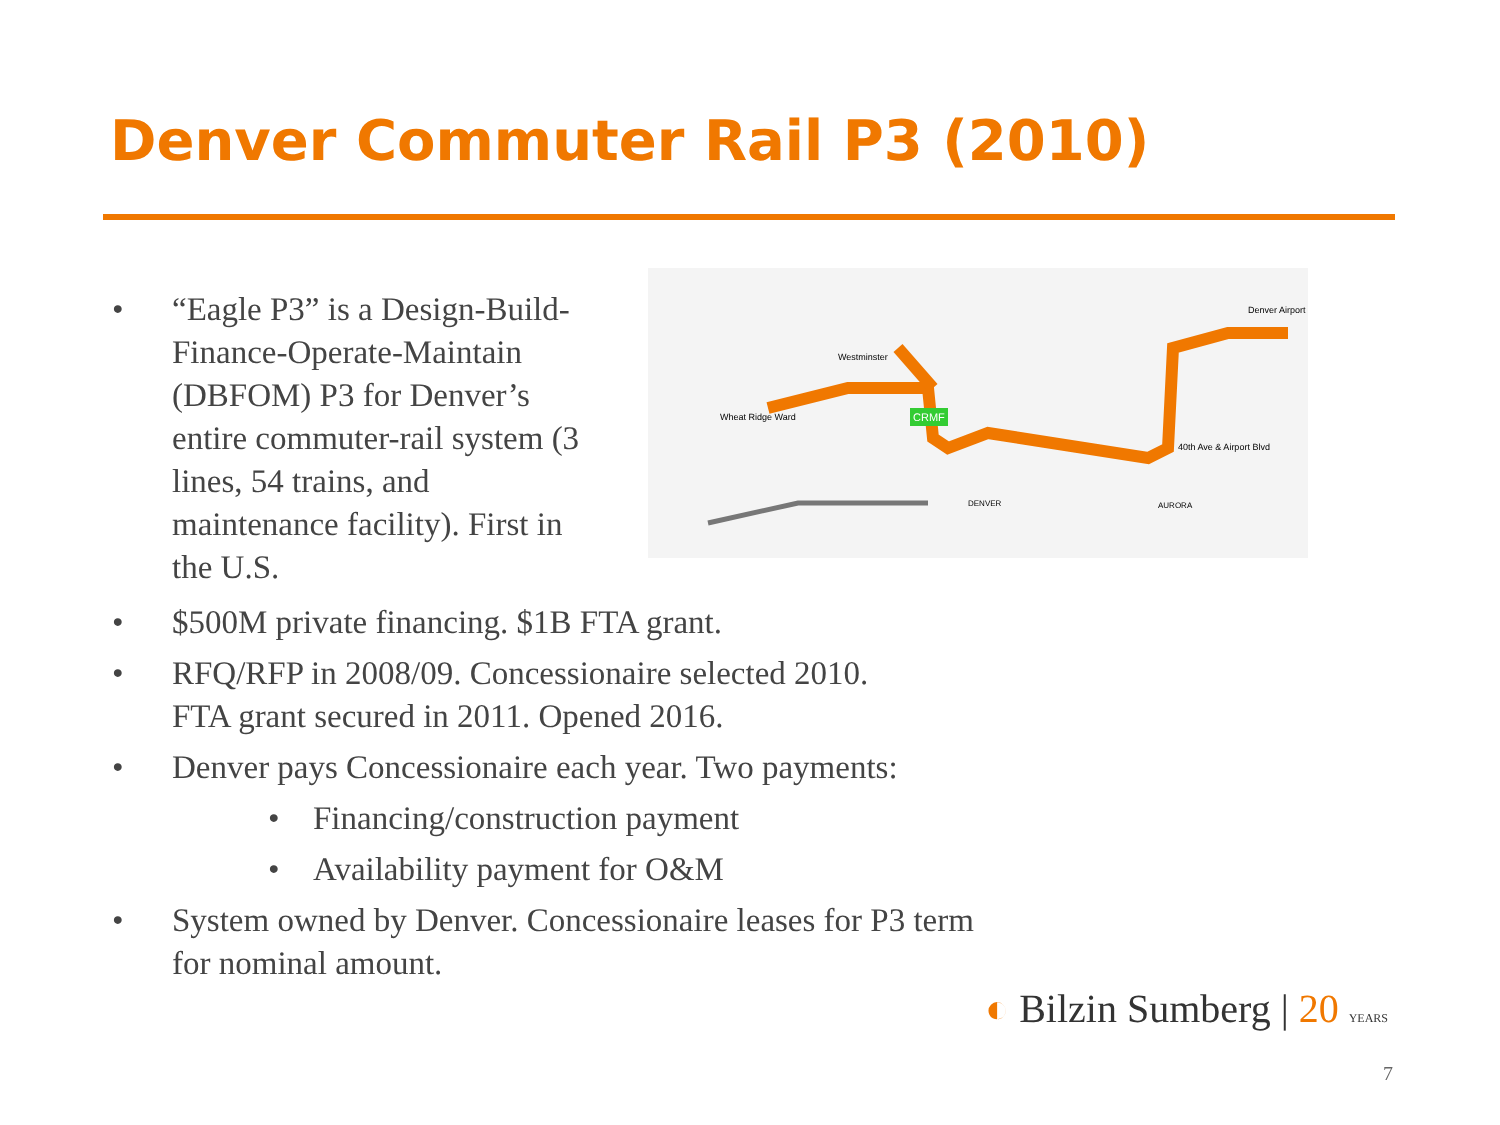Denver Commuter Rail P3 (2010)
• “Eagle P3” is a Design-Build-Finance-Operate-Maintain (DBFOM) P3 for Denver’s entire commuter-rail system (3 lines, 54 trains, and maintenance facility). First in the U.S.
CRMF
Wheat Ridge Ward
Westminster
Denver Airport
40th Ave & Airport Blvd
DENVER
AURORA
• $500M private financing. $1B FTA grant.
• RFQ/RFP in 2008/09. Concessionaire selected 2010.
FTA grant secured in 2011. Opened 2016.
• Denver pays Concessionaire each year. Two payments:
• Financing/construction payment
• Availability payment for O&M
• System owned by Denver. Concessionaire leases for P3 term
for nominal amount.
◐ Bilzin Sumberg | 20 YEARS
7